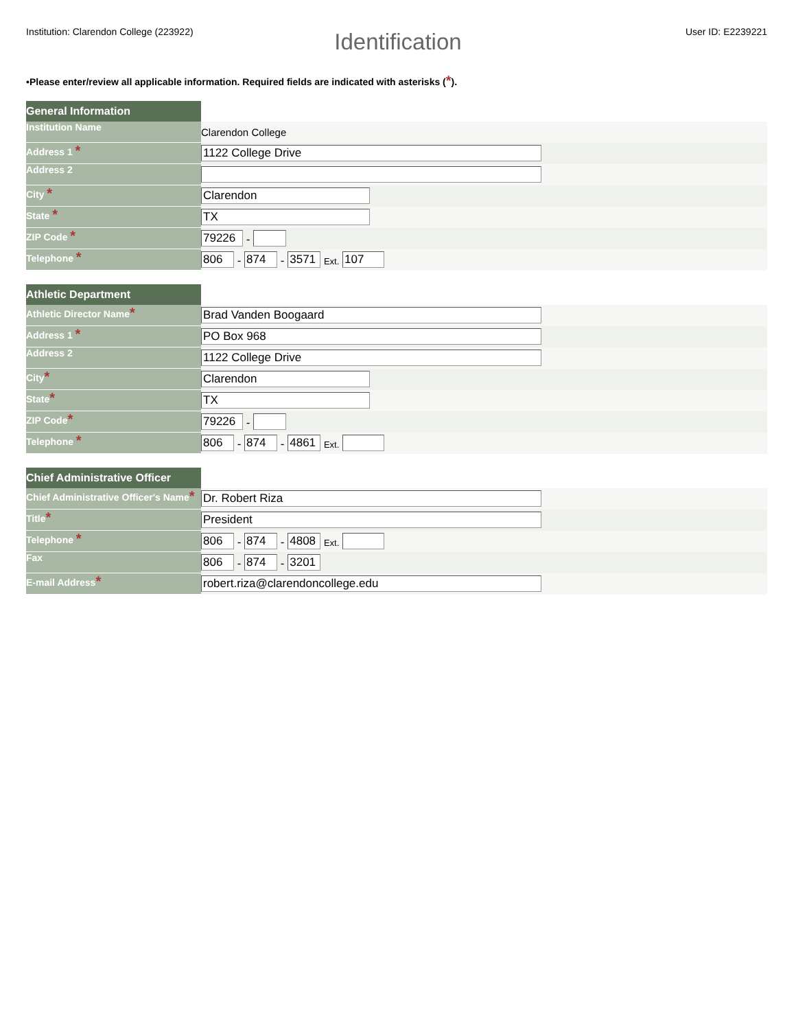Institution: Clarendon College (223922) User ID: E2239221
Identification
•Please enter/review all applicable information. Required fields are indicated with asterisks (*).
| General Information | |
| Institution Name | Clarendon College |
| Address 1 * | 1122 College Drive |
| Address 2 | |
| City * | Clarendon |
| State * | TX |
| ZIP Code * | 79226 - |
| Telephone * | 806 - 874 - 3571 Ext. 107 |
| Athletic Department | |
| Athletic Director Name * | Brad Vanden Boogaard |
| Address 1 * | PO Box 968 |
| Address 2 | 1122 College Drive |
| City * | Clarendon |
| State * | TX |
| ZIP Code * | 79226 - |
| Telephone * | 806 - 874 - 4861 Ext. |
| Chief Administrative Officer | |
| Chief Administrative Officer's Name * | Dr. Robert Riza |
| Title * | President |
| Telephone * | 806 - 874 - 4808 Ext. |
| Fax | 806 - 874 - 3201 |
| E-mail Address * | robert.riza@clarendoncollege.edu |